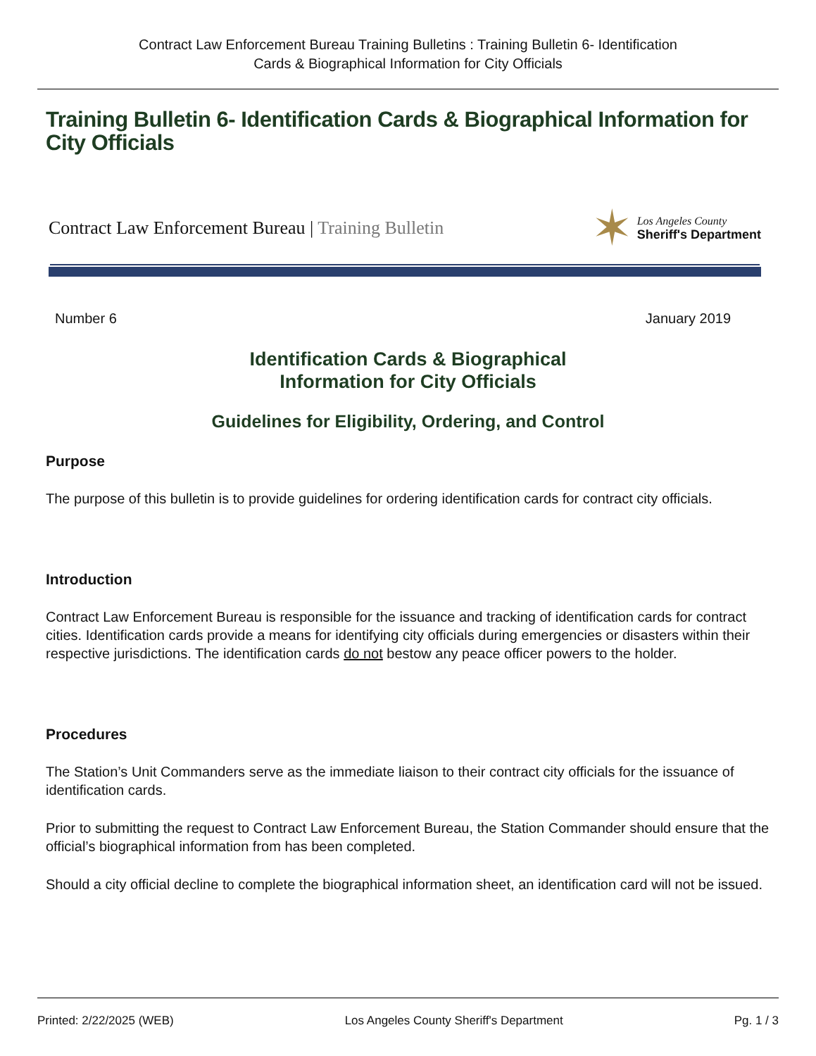Contract Law Enforcement Bureau Training Bulletins : Training Bulletin 6- Identification
Cards & Biographical Information for City Officials
Training Bulletin 6- Identification Cards & Biographical Information for City Officials
Contract Law Enforcement Bureau | Training Bulletin
✶
Los Angeles County
Sheriff's Department
Number 6 January 2019
Identification Cards & Biographical
Information for City Officials
Guidelines for Eligibility, Ordering, and Control
Purpose
The purpose of this bulletin is to provide guidelines for ordering identification cards for contract city officials.
Introduction
Contract Law Enforcement Bureau is responsible for the issuance and tracking of identification cards for contract cities. Identification cards provide a means for identifying city officials during emergencies or disasters within their respective jurisdictions. The identification cards do not bestow any peace officer powers to the holder.
Procedures
The Station’s Unit Commanders serve as the immediate liaison to their contract city officials for the issuance of identification cards.
Prior to submitting the request to Contract Law Enforcement Bureau, the Station Commander should ensure that the official’s biographical information from has been completed.
Should a city official decline to complete the biographical information sheet, an identification card will not be issued.
Printed: 2/22/2025 (WEB) Los Angeles County Sheriff's Department Pg. 1 / 3